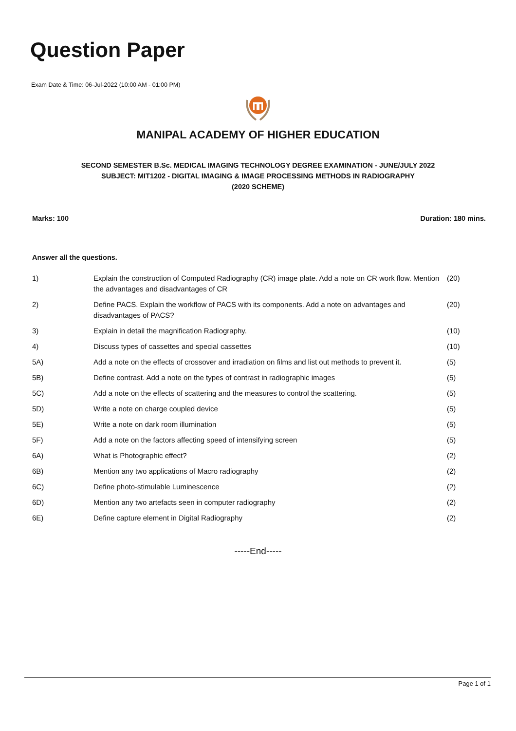Question Paper
Exam Date & Time: 06-Jul-2022 (10:00 AM - 01:00 PM)
MANIPAL ACADEMY OF HIGHER EDUCATION
SECOND SEMESTER B.Sc. MEDICAL IMAGING TECHNOLOGY DEGREE EXAMINATION - JUNE/JULY 2022
SUBJECT: MIT1202 - DIGITAL IMAGING & IMAGE PROCESSING METHODS IN RADIOGRAPHY
(2020 SCHEME)
Marks: 100 Duration: 180 mins.
Answer all the questions.
| 1) | Explain the construction of Computed Radiography (CR) image plate. Add a note on CR work flow. Mention the advantages and disadvantages of CR | (20) |
| 2) | Define PACS. Explain the workflow of PACS with its components. Add a note on advantages and disadvantages of PACS? | (20) |
| 3) | Explain in detail the magnification Radiography. | (10) |
| 4) | Discuss types of cassettes and special cassettes | (10) |
| 5A) | Add a note on the effects of crossover and irradiation on films and list out methods to prevent it. | (5) |
| 5B) | Define contrast. Add a note on the types of contrast in radiographic images | (5) |
| 5C) | Add a note on the effects of scattering and the measures to control the scattering. | (5) |
| 5D) | Write a note on charge coupled device | (5) |
| 5E) | Write a note on dark room illumination | (5) |
| 5F) | Add a note on the factors affecting speed of intensifying screen | (5) |
| 6A) | What is Photographic effect? | (2) |
| 6B) | Mention any two applications of Macro radiography | (2) |
| 6C) | Define photo-stimulable Luminescence | (2) |
| 6D) | Mention any two artefacts seen in computer radiography | (2) |
| 6E) | Define capture element in Digital Radiography | (2) |
-----End-----
Page 1 of 1